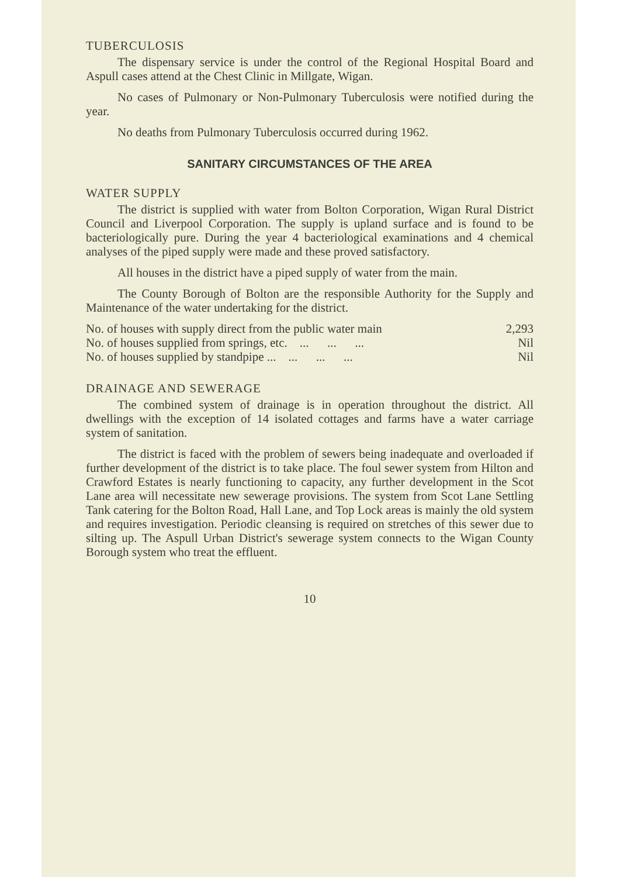TUBERCULOSIS
The dispensary service is under the control of the Regional Hospital Board and Aspull cases attend at the Chest Clinic in Millgate, Wigan.
No cases of Pulmonary or Non-Pulmonary Tuberculosis were notified during the year.
No deaths from Pulmonary Tuberculosis occurred during 1962.
SANITARY CIRCUMSTANCES OF THE AREA
WATER SUPPLY
The district is supplied with water from Bolton Corporation, Wigan Rural District Council and Liverpool Corporation. The supply is upland surface and is found to be bacteriologically pure. During the year 4 bacteriological examinations and 4 chemical analyses of the piped supply were made and these proved satisfactory.
All houses in the district have a piped supply of water from the main.
The County Borough of Bolton are the responsible Authority for the Supply and Maintenance of the water undertaking for the district.
| No. of houses with supply direct from the public water main | 2,293 |
| No. of houses supplied from springs, etc. ... ... ... | Nil |
| No. of houses supplied by standpipe ... ... ... ... | Nil |
DRAINAGE AND SEWERAGE
The combined system of drainage is in operation throughout the district. All dwellings with the exception of 14 isolated cottages and farms have a water carriage system of sanitation.
The district is faced with the problem of sewers being inadequate and overloaded if further development of the district is to take place. The foul sewer system from Hilton and Crawford Estates is nearly functioning to capacity, any further development in the Scot Lane area will necessitate new sewerage provisions. The system from Scot Lane Settling Tank catering for the Bolton Road, Hall Lane, and Top Lock areas is mainly the old system and requires investigation. Periodic cleansing is required on stretches of this sewer due to silting up. The Aspull Urban District's sewerage system connects to the Wigan County Borough system who treat the effluent.
10